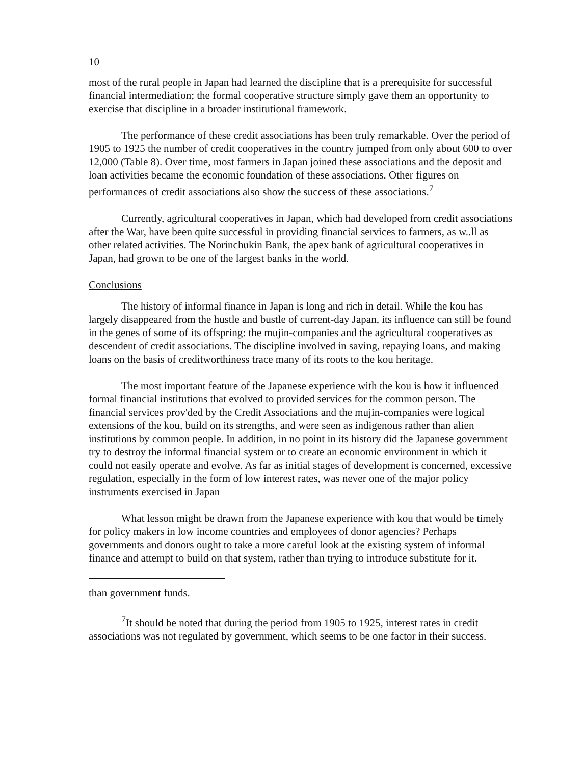10
most of the rural people in Japan had learned the discipline that is a prerequisite for successful financial intermediation; the formal cooperative structure simply gave them an opportunity to exercise that discipline in a broader institutional framework.
The performance of these credit associations has been truly remarkable. Over the period of 1905 to 1925 the number of credit cooperatives in the country jumped from only about 600 to over 12,000 (Table 8). Over time, most farmers in Japan joined these associations and the deposit and loan activities became the economic foundation of these associations. Other figures on performances of credit associations also show the success of these associations.<sup>7</sup>
Currently, agricultural cooperatives in Japan, which had developed from credit associations after the War, have been quite successful in providing financial services to farmers, as w..ll as other related activities. The Norinchukin Bank, the apex bank of agricultural cooperatives in Japan, had grown to be one of the largest banks in the world.
Conclusions
The history of informal finance in Japan is long and rich in detail. While the kou has largely disappeared from the hustle and bustle of current-day Japan, its influence can still be found in the genes of some of its offspring: the mujin-companies and the agricultural cooperatives as descendent of credit associations. The discipline involved in saving, repaying loans, and making loans on the basis of creditworthiness trace many of its roots to the kou heritage.
The most important feature of the Japanese experience with the kou is how it influenced formal financial institutions that evolved to provided services for the common person. The financial services prov'ded by the Credit Associations and the mujin-companies were logical extensions of the kou, build on its strengths, and were seen as indigenous rather than alien institutions by common people. In addition, in no point in its history did the Japanese government try to destroy the informal financial system or to create an economic environment in which it could not easily operate and evolve. As far as initial stages of development is concerned, excessive regulation, especially in the form of low interest rates, was never one of the major policy instruments exercised in Japan
What lesson might be drawn from the Japanese experience with kou that would be timely for policy makers in low income countries and employees of donor agencies? Perhaps governments and donors ought to take a more careful look at the existing system of informal finance and attempt to build on that system, rather than trying to introduce substitute for it.
than government funds.
<sup>7</sup> It should be noted that during the period from 1905 to 1925, interest rates in credit associations was not regulated by government, which seems to be one factor in their success.